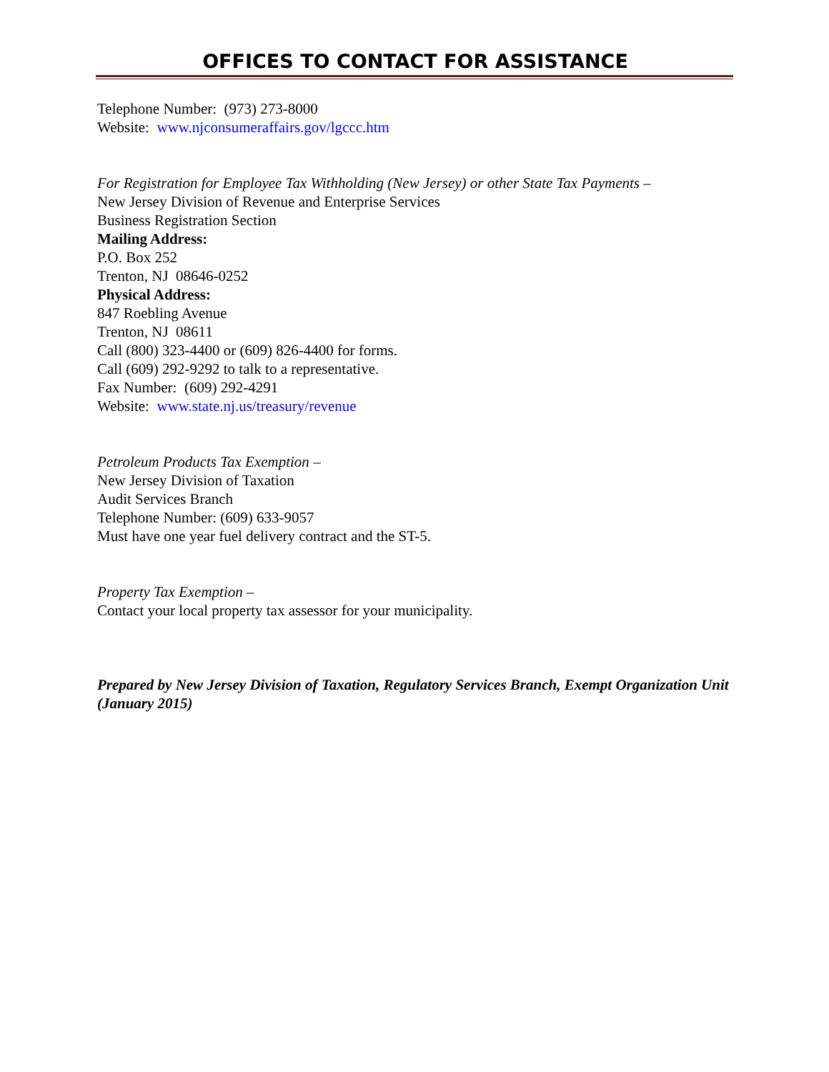OFFICES TO CONTACT FOR ASSISTANCE
Telephone Number: (973) 273-8000
Website: www.njconsumeraffairs.gov/lgccc.htm
For Registration for Employee Tax Withholding (New Jersey) or other State Tax Payments –
New Jersey Division of Revenue and Enterprise Services
Business Registration Section
Mailing Address:
P.O. Box 252
Trenton, NJ 08646-0252
Physical Address:
847 Roebling Avenue
Trenton, NJ 08611
Call (800) 323-4400 or (609) 826-4400 for forms.
Call (609) 292-9292 to talk to a representative.
Fax Number: (609) 292-4291
Website: www.state.nj.us/treasury/revenue
Petroleum Products Tax Exemption –
New Jersey Division of Taxation
Audit Services Branch
Telephone Number: (609) 633-9057
Must have one year fuel delivery contract and the ST-5.
Property Tax Exemption –
Contact your local property tax assessor for your municipality.
Prepared by New Jersey Division of Taxation, Regulatory Services Branch, Exempt Organization Unit (January 2015)